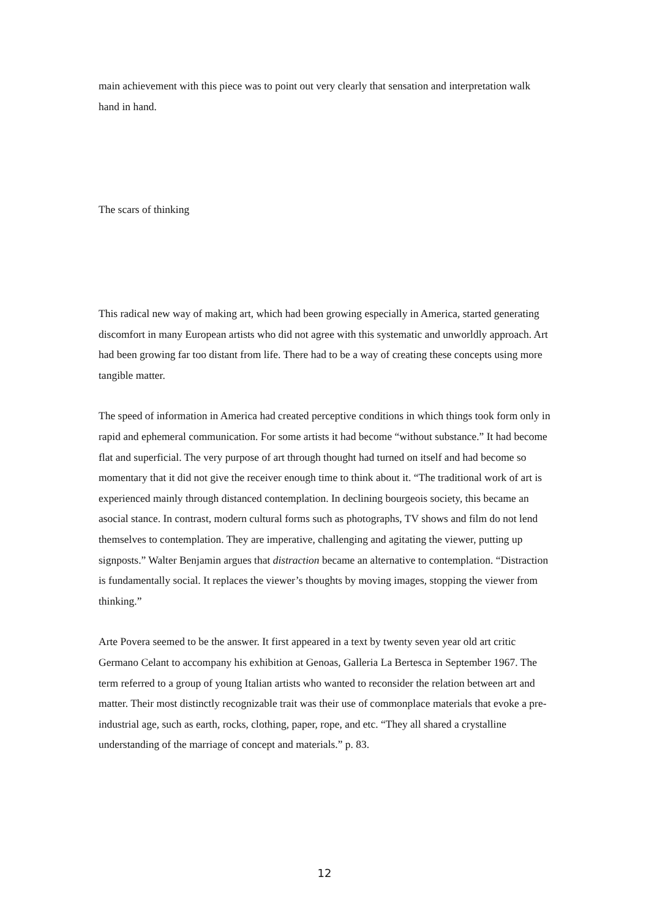main achievement with this piece was to point out very clearly that sensation and interpretation walk hand in hand.
The scars of thinking
This radical new way of making art, which had been growing especially in America, started generating discomfort in many European artists who did not agree with this systematic and unworldly approach. Art had been growing far too distant from life. There had to be a way of creating these concepts using more tangible matter.
The speed of information in America had created perceptive conditions in which things took form only in rapid and ephemeral communication. For some artists it had become “without substance.” It had become flat and superficial. The very purpose of art through thought had turned on itself and had become so momentary that it did not give the receiver enough time to think about it. “The traditional work of art is experienced mainly through distanced contemplation. In declining bourgeois society, this became an asocial stance. In contrast, modern cultural forms such as photographs, TV shows and film do not lend themselves to contemplation. They are imperative, challenging and agitating the viewer, putting up signposts.” Walter Benjamin argues that distraction became an alternative to contemplation. “Distraction is fundamentally social. It replaces the viewer’s thoughts by moving images, stopping the viewer from thinking.”
Arte Povera seemed to be the answer. It first appeared in a text by twenty seven year old art critic Germano Celant to accompany his exhibition at Genoas, Galleria La Bertesca in September 1967. The term referred to a group of young Italian artists who wanted to reconsider the relation between art and matter. Their most distinctly recognizable trait was their use of commonplace materials that evoke a pre-industrial age, such as earth, rocks, clothing, paper, rope, and etc. “They all shared a crystalline understanding of the marriage of concept and materials.” p. 83.
12